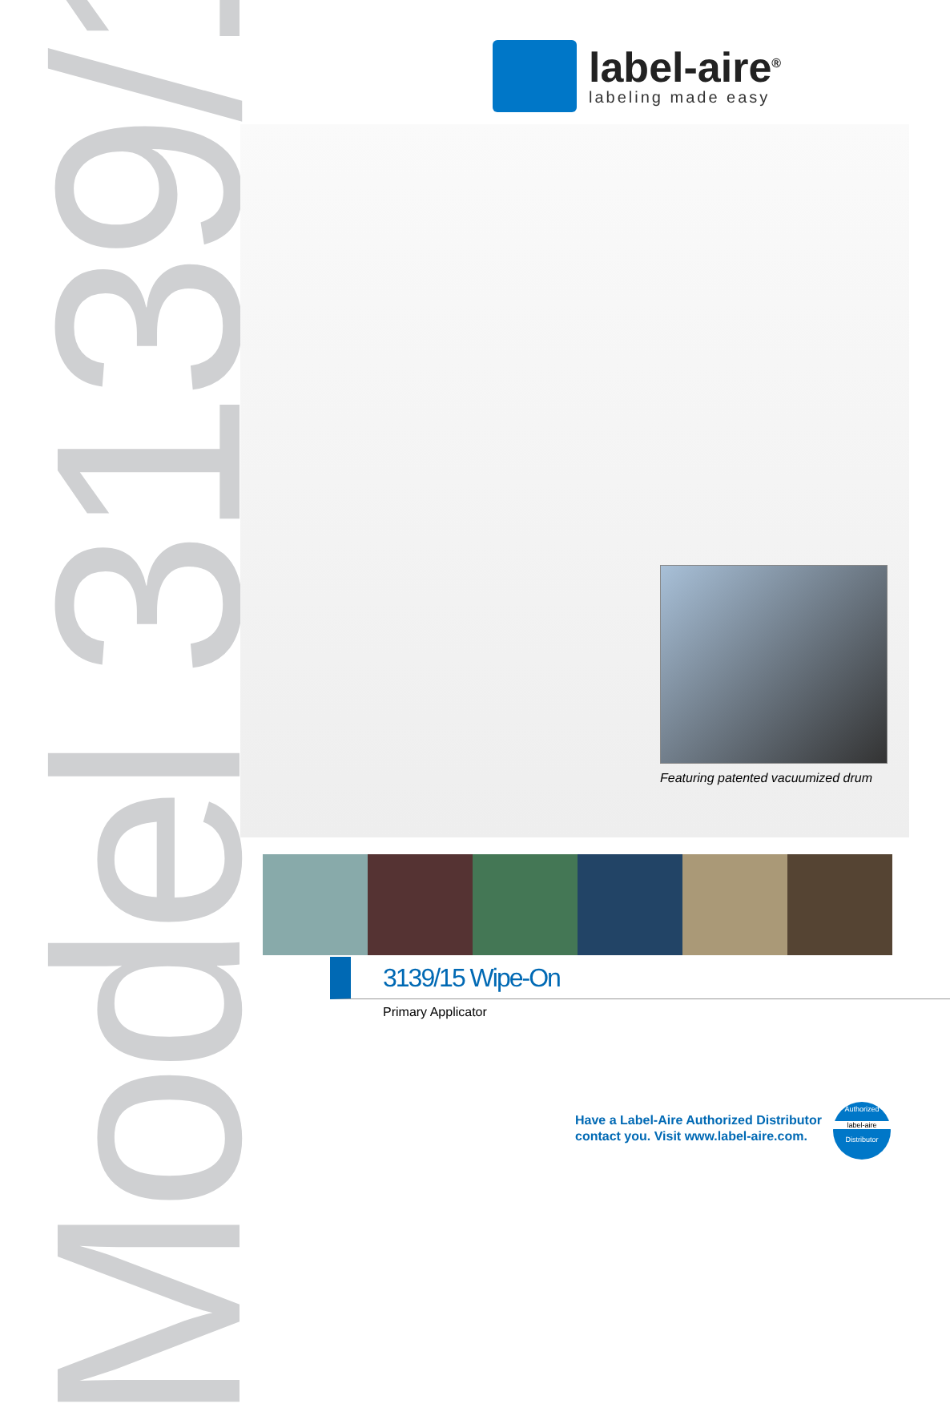Model 3139/15
label-aire<sup>®</sup>
labeling made easy
Featuring patented vacuumized drum
3139/15 Wipe-On
Primary Applicator
Have a Label-Aire Authorized Distributor
contact you. Visit www.label-aire.com.
Authorized
label-aire
Distributor